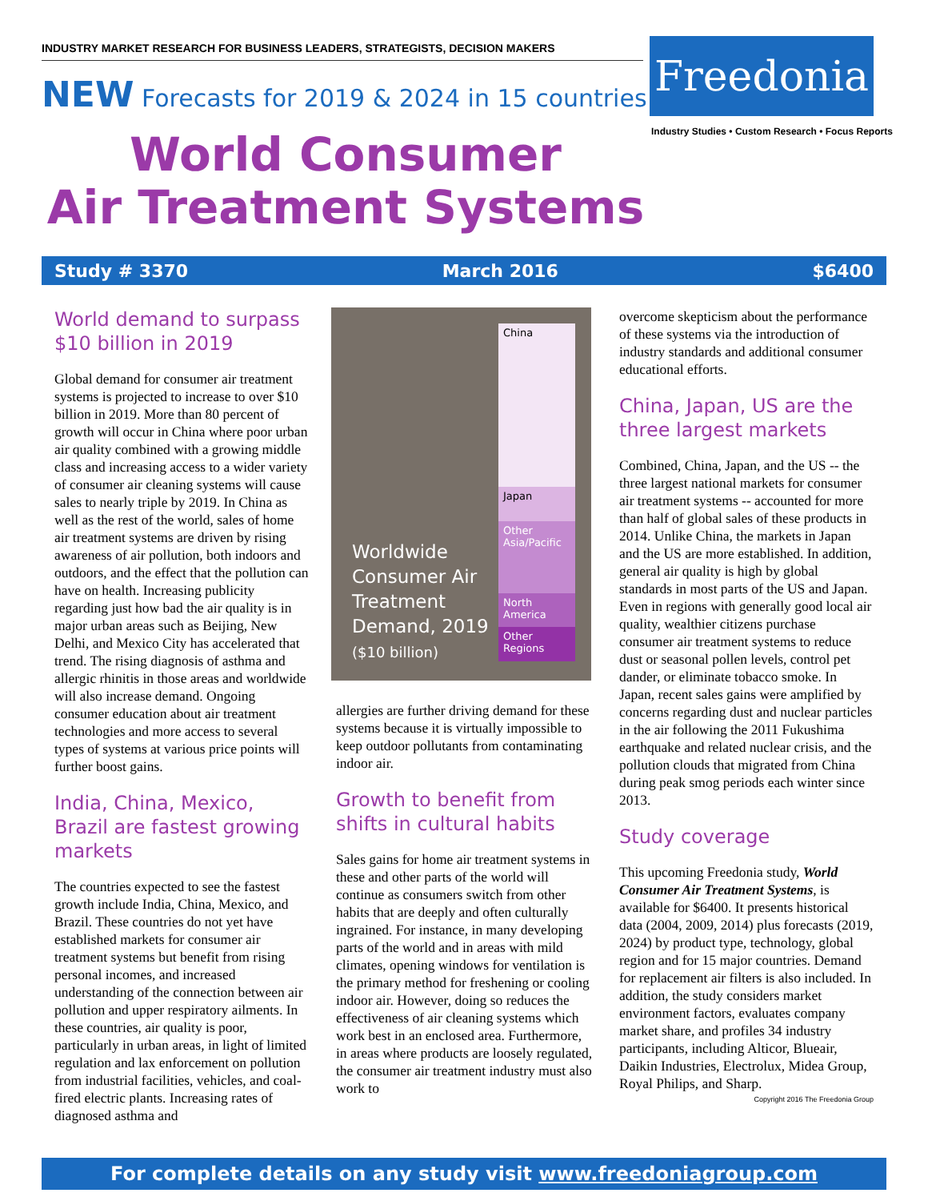INDUSTRY MARKET RESEARCH FOR BUSINESS LEADERS, STRATEGISTS, DECISION MAKERS
NEW Forecasts for 2019 & 2024 in 15 countries
World Consumer
Air Treatment Systems
Freedonia
Industry Studies • Custom Research • Focus Reports
Study # 3370 March 2016 $6400
World demand to surpass $10 billion in 2019
Global demand for consumer air treatment systems is projected to increase to over $10 billion in 2019. More than 80 percent of growth will occur in China where poor urban air quality combined with a growing middle class and increasing access to a wider variety of consumer air cleaning systems will cause sales to nearly triple by 2019. In China as well as the rest of the world, sales of home air treatment systems are driven by rising awareness of air pollution, both indoors and outdoors, and the effect that the pollution can have on health. Increasing publicity regarding just how bad the air quality is in major urban areas such as Beijing, New Delhi, and Mexico City has accelerated that trend. The rising diagnosis of asthma and allergic rhinitis in those areas and worldwide will also increase demand. Ongoing consumer education about air treatment technologies and more access to several types of systems at various price points will further boost gains.
India, China, Mexico, Brazil are fastest growing markets
The countries expected to see the fastest growth include India, China, Mexico, and Brazil. These countries do not yet have established markets for consumer air treatment systems but benefit from rising personal incomes, and increased understanding of the connection between air pollution and upper respiratory ailments. In these countries, air quality is poor, particularly in urban areas, in light of limited regulation and lax enforcement on pollution from industrial facilities, vehicles, and coal-fired electric plants. Increasing rates of diagnosed asthma and
Worldwide Consumer Air Treatment Demand, 2019
($10 billion)
China
Japan
Other Asia/Pacific
North America
Other Regions
allergies are further driving demand for these systems because it is virtually impossible to keep outdoor pollutants from contaminating indoor air.
Growth to benefit from shifts in cultural habits
Sales gains for home air treatment systems in these and other parts of the world will continue as consumers switch from other habits that are deeply and often culturally ingrained. For instance, in many developing parts of the world and in areas with mild climates, opening windows for ventilation is the primary method for freshening or cooling indoor air. However, doing so reduces the effectiveness of air cleaning systems which work best in an enclosed area. Furthermore, in areas where products are loosely regulated, the consumer air treatment industry must also work to
overcome skepticism about the performance of these systems via the introduction of industry standards and additional consumer educational efforts.
China, Japan, US are the three largest markets
Combined, China, Japan, and the US -- the three largest national markets for consumer air treatment systems -- accounted for more than half of global sales of these products in 2014. Unlike China, the markets in Japan and the US are more established. In addition, general air quality is high by global standards in most parts of the US and Japan. Even in regions with generally good local air quality, wealthier citizens purchase consumer air treatment systems to reduce dust or seasonal pollen levels, control pet dander, or eliminate tobacco smoke. In Japan, recent sales gains were amplified by concerns regarding dust and nuclear particles in the air following the 2011 Fukushima earthquake and related nuclear crisis, and the pollution clouds that migrated from China during peak smog periods each winter since 2013.
Study coverage
This upcoming Freedonia study, World Consumer Air Treatment Systems, is available for $6400. It presents historical data (2004, 2009, 2014) plus forecasts (2019, 2024) by product type, technology, global region and for 15 major countries. Demand for replacement air filters is also included. In addition, the study considers market environment factors, evaluates company market share, and profiles 34 industry participants, including Alticor, Blueair, Daikin Industries, Electrolux, Midea Group, Royal Philips, and Sharp.
Copyright 2016 The Freedonia Group
For complete details on any study visit www.freedoniagroup.com